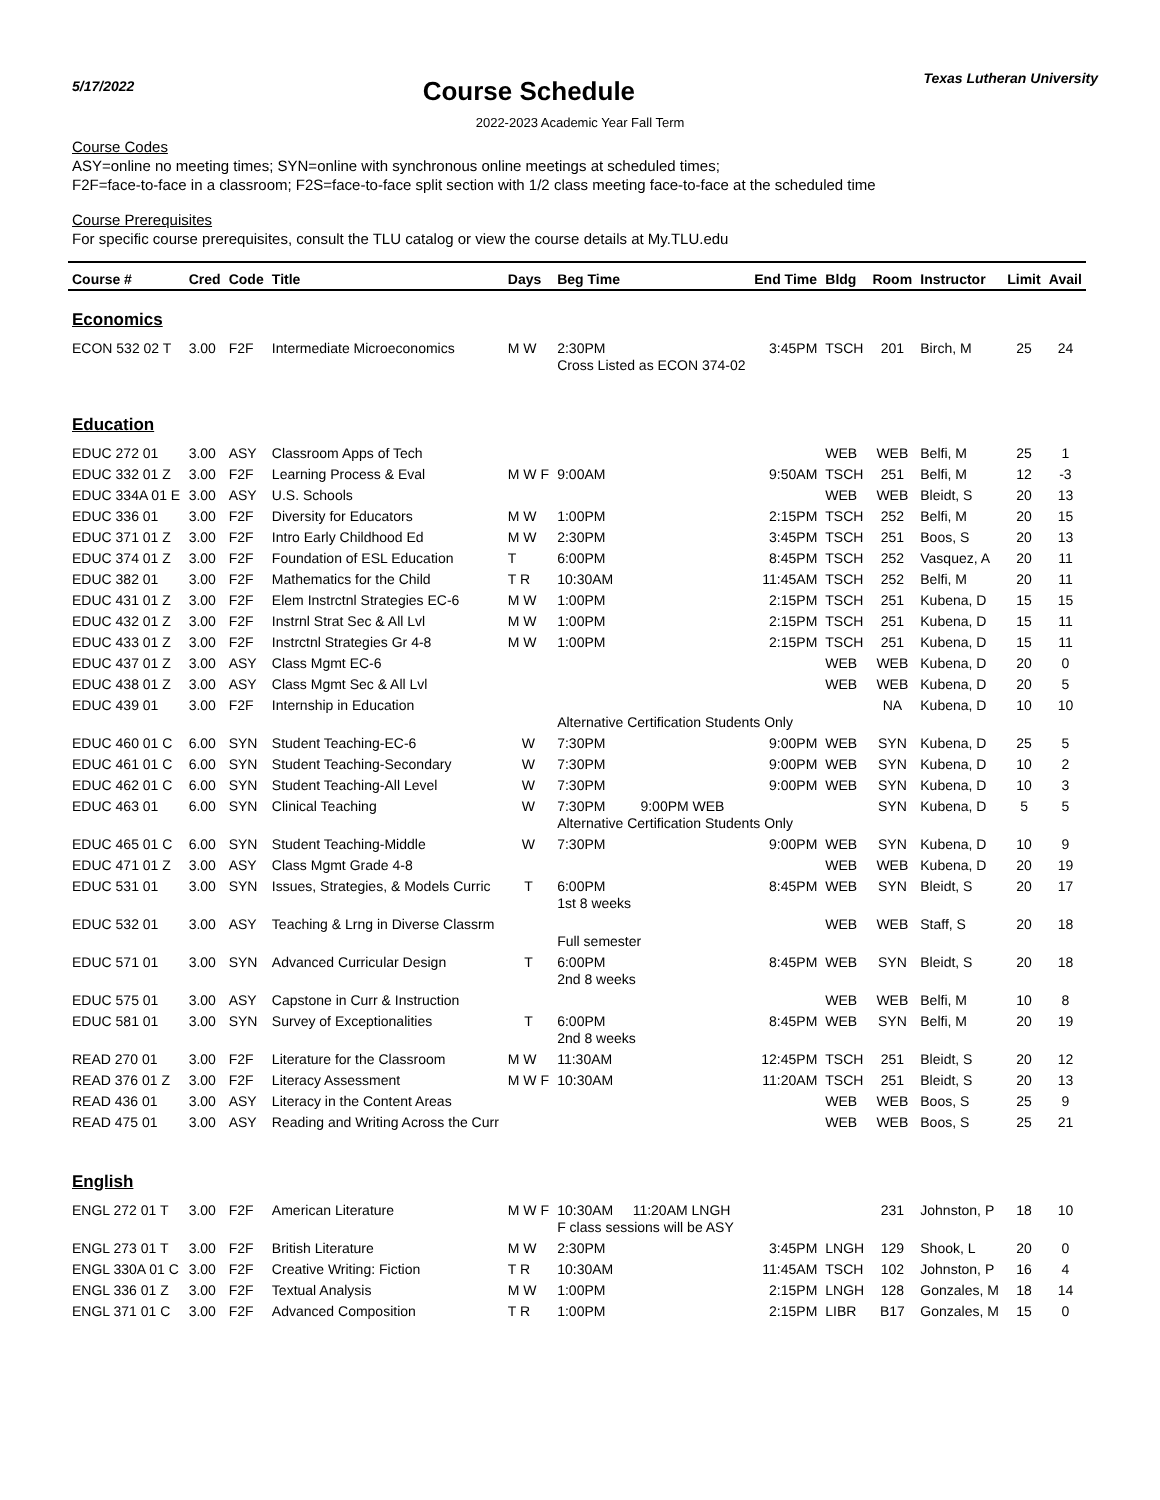5/17/2022
Course Schedule
Texas Lutheran University
2022-2023 Academic Year Fall Term
Course Codes
ASY=online no meeting times; SYN=online with synchronous online meetings at scheduled times;
F2F=face-to-face in a classroom; F2S=face-to-face split section with 1/2 class meeting face-to-face at the scheduled time
Course Prerequisites
For specific course prerequisites, consult the TLU catalog or view the course details at My.TLU.edu
| Course # | Cred | Code | Title | Days | Beg Time | End Time | Bldg | Room | Instructor | Limit | Avail |
| --- | --- | --- | --- | --- | --- | --- | --- | --- | --- | --- | --- |
| Economics | | | | | | | | | | | |
| ECON 532 02 T | 3.00 | F2F | Intermediate Microeconomics | M W | 2:30PM Cross Listed as ECON 374-02 | 3:45PM | TSCH | 201 | Birch, M | 25 | 24 |
| Education | | | | | | | | | | | |
| EDUC 272 01 | 3.00 | ASY | Classroom Apps of Tech | | | | WEB | WEB | Belfi, M | 25 | 1 |
| EDUC 332 01 Z | 3.00 | F2F | Learning Process & Eval | M W F | 9:00AM | 9:50AM | TSCH | 251 | Belfi, M | 12 | -3 |
| EDUC 334A 01 E | 3.00 | ASY | U.S. Schools | | | | WEB | WEB | Bleidt, S | 20 | 13 |
| EDUC 336 01 | 3.00 | F2F | Diversity for Educators | M W | 1:00PM | 2:15PM | TSCH | 252 | Belfi, M | 20 | 15 |
| EDUC 371 01 Z | 3.00 | F2F | Intro Early Childhood Ed | M W | 2:30PM | 3:45PM | TSCH | 251 | Boos, S | 20 | 13 |
| EDUC 374 01 Z | 3.00 | F2F | Foundation of ESL Education | T | 6:00PM | 8:45PM | TSCH | 252 | Vasquez, A | 20 | 11 |
| EDUC 382 01 | 3.00 | F2F | Mathematics for the Child | T R | 10:30AM | 11:45AM | TSCH | 252 | Belfi, M | 20 | 11 |
| EDUC 431 01 Z | 3.00 | F2F | Elem Instrctnl Strategies EC-6 | M W | 1:00PM | 2:15PM | TSCH | 251 | Kubena, D | 15 | 15 |
| EDUC 432 01 Z | 3.00 | F2F | Instrnl Strat Sec & All Lvl | M W | 1:00PM | 2:15PM | TSCH | 251 | Kubena, D | 15 | 11 |
| EDUC 433 01 Z | 3.00 | F2F | Instrctnl Strategies Gr 4-8 | M W | 1:00PM | 2:15PM | TSCH | 251 | Kubena, D | 15 | 11 |
| EDUC 437 01 Z | 3.00 | ASY | Class Mgmt EC-6 | | | | WEB | WEB | Kubena, D | 20 | 0 |
| EDUC 438 01 Z | 3.00 | ASY | Class Mgmt Sec & All Lvl | | | | WEB | WEB | Kubena, D | 20 | 5 |
| EDUC 439 01 | 3.00 | F2F | Internship in Education | | Alternative Certification Students Only | | | NA | Kubena, D | 10 | 10 |
| EDUC 460 01 C | 6.00 | SYN | Student Teaching-EC-6 | W | 7:30PM | 9:00PM | WEB | SYN | Kubena, D | 25 | 5 |
| EDUC 461 01 C | 6.00 | SYN | Student Teaching-Secondary | W | 7:30PM | 9:00PM | WEB | SYN | Kubena, D | 10 | 2 |
| EDUC 462 01 C | 6.00 | SYN | Student Teaching-All Level | W | 7:30PM | 9:00PM | WEB | SYN | Kubena, D | 10 | 3 |
| EDUC 463 01 | 6.00 | SYN | Clinical Teaching | W | 7:30PM 9:00PM WEB Alternative Certification Students Only | | | SYN | Kubena, D | 5 | 5 |
| EDUC 465 01 C | 6.00 | SYN | Student Teaching-Middle | W | 7:30PM | 9:00PM | WEB | SYN | Kubena, D | 10 | 9 |
| EDUC 471 01 Z | 3.00 | ASY | Class Mgmt Grade 4-8 | | | | WEB | WEB | Kubena, D | 20 | 19 |
| EDUC 531 01 | 3.00 | SYN | Issues, Strategies, & Models Curric | T | 6:00PM 1st 8 weeks | 8:45PM | WEB | SYN | Bleidt, S | 20 | 17 |
| EDUC 532 01 | 3.00 | ASY | Teaching & Lrng in Diverse Classrm | | Full semester | | WEB | WEB | Staff, S | 20 | 18 |
| EDUC 571 01 | 3.00 | SYN | Advanced Curricular Design | T | 6:00PM 2nd 8 weeks | 8:45PM | WEB | SYN | Bleidt, S | 20 | 18 |
| EDUC 575 01 | 3.00 | ASY | Capstone in Curr & Instruction | | | | WEB | WEB | Belfi, M | 10 | 8 |
| EDUC 581 01 | 3.00 | SYN | Survey of Exceptionalities | T | 6:00PM 2nd 8 weeks | 8:45PM | WEB | SYN | Belfi, M | 20 | 19 |
| READ 270 01 | 3.00 | F2F | Literature for the Classroom | M W | 11:30AM | 12:45PM | TSCH | 251 | Bleidt, S | 20 | 12 |
| READ 376 01 Z | 3.00 | F2F | Literacy Assessment | M W F | 10:30AM | 11:20AM | TSCH | 251 | Bleidt, S | 20 | 13 |
| READ 436 01 | 3.00 | ASY | Literacy in the Content Areas | | | | WEB | WEB | Boos, S | 25 | 9 |
| READ 475 01 | 3.00 | ASY | Reading and Writing Across the Curr | | | | WEB | WEB | Boos, S | 25 | 21 |
| English | | | | | | | | | | | |
| ENGL 272 01 T | 3.00 | F2F | American Literature | M W F | 10:30AM 11:20AM LNGH F class sessions will be ASY | | | 231 | Johnston, P | 18 | 10 |
| ENGL 273 01 T | 3.00 | F2F | British Literature | M W | 2:30PM | 3:45PM | LNGH | 129 | Shook, L | 20 | 0 |
| ENGL 330A 01 C | 3.00 | F2F | Creative Writing: Fiction | T R | 10:30AM | 11:45AM | TSCH | 102 | Johnston, P | 16 | 4 |
| ENGL 336 01 Z | 3.00 | F2F | Textual Analysis | M W | 1:00PM | 2:15PM | LNGH | 128 | Gonzales, M | 18 | 14 |
| ENGL 371 01 C | 3.00 | F2F | Advanced Composition | T R | 1:00PM | 2:15PM | LIBR | B17 | Gonzales, M | 15 | 0 |